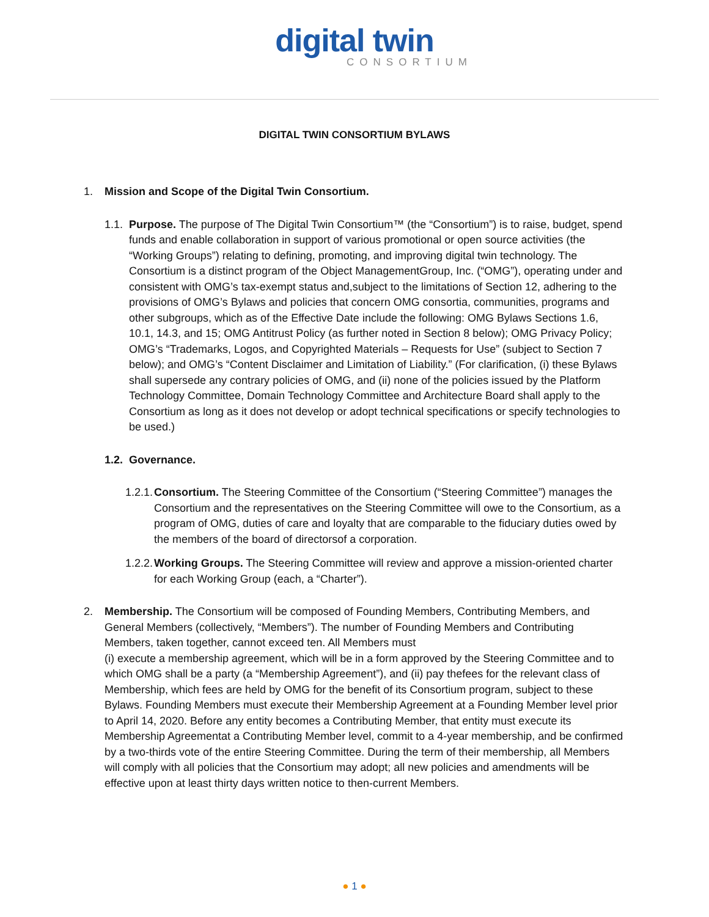digital twin
CONSORTIUM
DIGITAL TWIN CONSORTIUM BYLAWS
1. Mission and Scope of the Digital Twin Consortium.
1.1.
Purpose. The purpose of The Digital Twin Consortium™ (the “Consortium”) is to raise, budget, spend funds and enable collaboration in support of various promotional or open source activities (the “Working Groups”) relating to defining, promoting, and improving digital twin technology. The Consortium is a distinct program of the Object ManagementGroup, Inc. (“OMG”), operating under and consistent with OMG’s tax-exempt status and,subject to the limitations of Section 12, adhering to the provisions of OMG’s Bylaws and policies that concern OMG consortia, communities, programs and other subgroups, which as of the Effective Date include the following: OMG Bylaws Sections 1.6, 10.1, 14.3, and 15; OMG Antitrust Policy (as further noted in Section 8 below); OMG Privacy Policy; OMG’s “Trademarks, Logos, and Copyrighted Materials – Requests for Use” (subject to Section 7 below); and OMG’s “Content Disclaimer and Limitation of Liability.” (For clarification, (i) these Bylaws shall supersede any contrary policies of OMG, and (ii) none of the policies issued by the Platform Technology Committee, Domain Technology Committee and Architecture Board shall apply to the Consortium as long as it does not develop or adopt technical specifications or specify technologies to be used.)
1.2.
Governance.
1.2.1.
Consortium. The Steering Committee of the Consortium (“Steering Committee”) manages the Consortium and the representatives on the Steering Committee will owe to the Consortium, as a program of OMG, duties of care and loyalty that are comparable to the fiduciary duties owed by the members of the board of directorsof a corporation.
1.2.2.
Working Groups. The Steering Committee will review and approve a mission-oriented charter for each Working Group (each, a “Charter”).
2. Membership. The Consortium will be composed of Founding Members, Contributing Members, and General Members (collectively, “Members”). The number of Founding Members and Contributing Members, taken together, cannot exceed ten. All Members must
(i) execute a membership agreement, which will be in a form approved by the Steering Committee and to which OMG shall be a party (a “Membership Agreement”), and (ii) pay thefees for the relevant class of Membership, which fees are held by OMG for the benefit of its Consortium program, subject to these Bylaws. Founding Members must execute their Membership Agreement at a Founding Member level prior to April 14, 2020. Before any entity becomes a Contributing Member, that entity must execute its Membership Agreementat a Contributing Member level, commit to a 4-year membership, and be confirmed by a two-thirds vote of the entire Steering Committee. During the term of their membership, all Members will comply with all policies that the Consortium may adopt; all new policies and amendments will be effective upon at least thirty days written notice to then-current Members.
● 1 ●